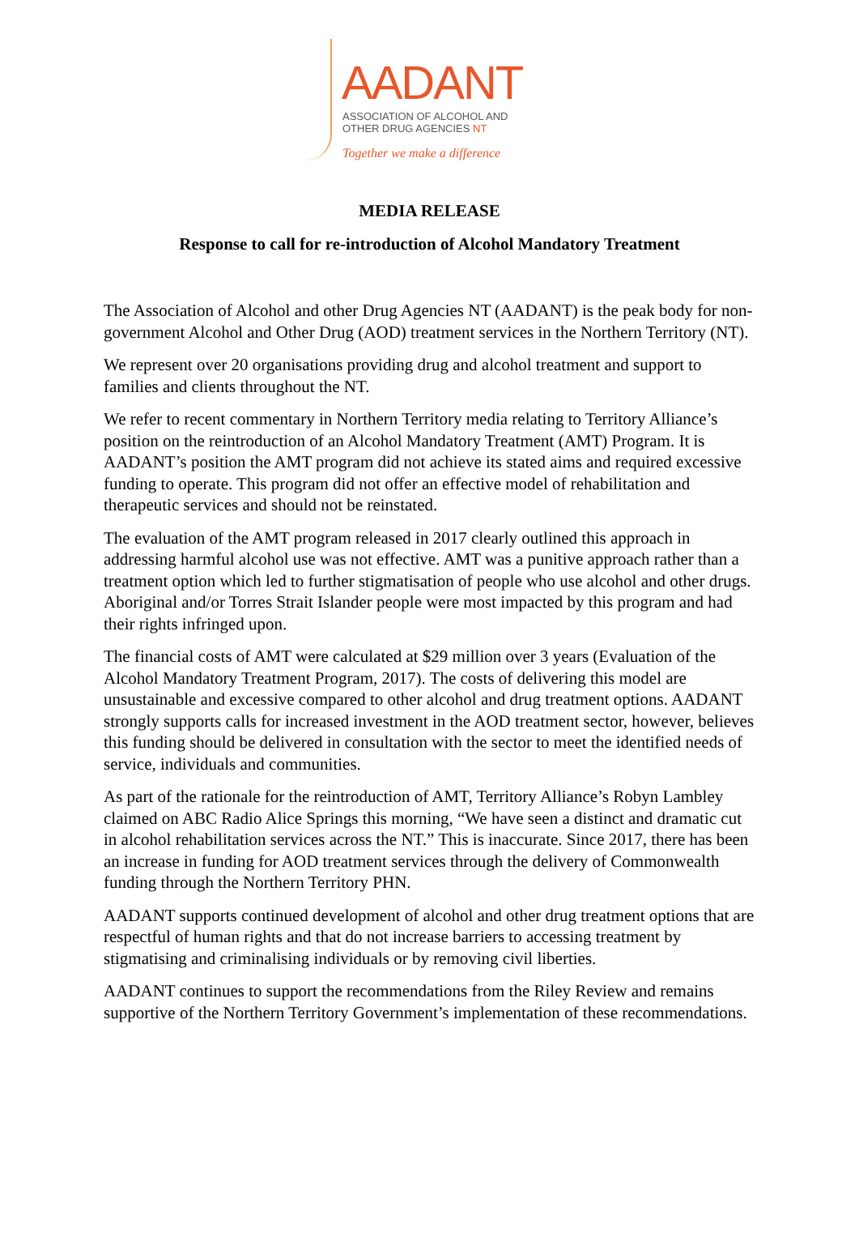AADANT
ASSOCIATION OF ALCOHOL AND
OTHER DRUG AGENCIES NT
Together we make a difference
MEDIA RELEASE
Response to call for re-introduction of Alcohol Mandatory Treatment
The Association of Alcohol and other Drug Agencies NT (AADANT) is the peak body for non-government Alcohol and Other Drug (AOD) treatment services in the Northern Territory (NT).
We represent over 20 organisations providing drug and alcohol treatment and support to families and clients throughout the NT.
We refer to recent commentary in Northern Territory media relating to Territory Alliance’s position on the reintroduction of an Alcohol Mandatory Treatment (AMT) Program. It is AADANT’s position the AMT program did not achieve its stated aims and required excessive funding to operate. This program did not offer an effective model of rehabilitation and therapeutic services and should not be reinstated.
The evaluation of the AMT program released in 2017 clearly outlined this approach in addressing harmful alcohol use was not effective. AMT was a punitive approach rather than a treatment option which led to further stigmatisation of people who use alcohol and other drugs. Aboriginal and/or Torres Strait Islander people were most impacted by this program and had their rights infringed upon.
The financial costs of AMT were calculated at $29 million over 3 years (Evaluation of the Alcohol Mandatory Treatment Program, 2017). The costs of delivering this model are unsustainable and excessive compared to other alcohol and drug treatment options. AADANT strongly supports calls for increased investment in the AOD treatment sector, however, believes this funding should be delivered in consultation with the sector to meet the identified needs of service, individuals and communities.
As part of the rationale for the reintroduction of AMT, Territory Alliance’s Robyn Lambley claimed on ABC Radio Alice Springs this morning, “We have seen a distinct and dramatic cut in alcohol rehabilitation services across the NT.” This is inaccurate. Since 2017, there has been an increase in funding for AOD treatment services through the delivery of Commonwealth funding through the Northern Territory PHN.
AADANT supports continued development of alcohol and other drug treatment options that are respectful of human rights and that do not increase barriers to accessing treatment by stigmatising and criminalising individuals or by removing civil liberties.
AADANT continues to support the recommendations from the Riley Review and remains supportive of the Northern Territory Government’s implementation of these recommendations.